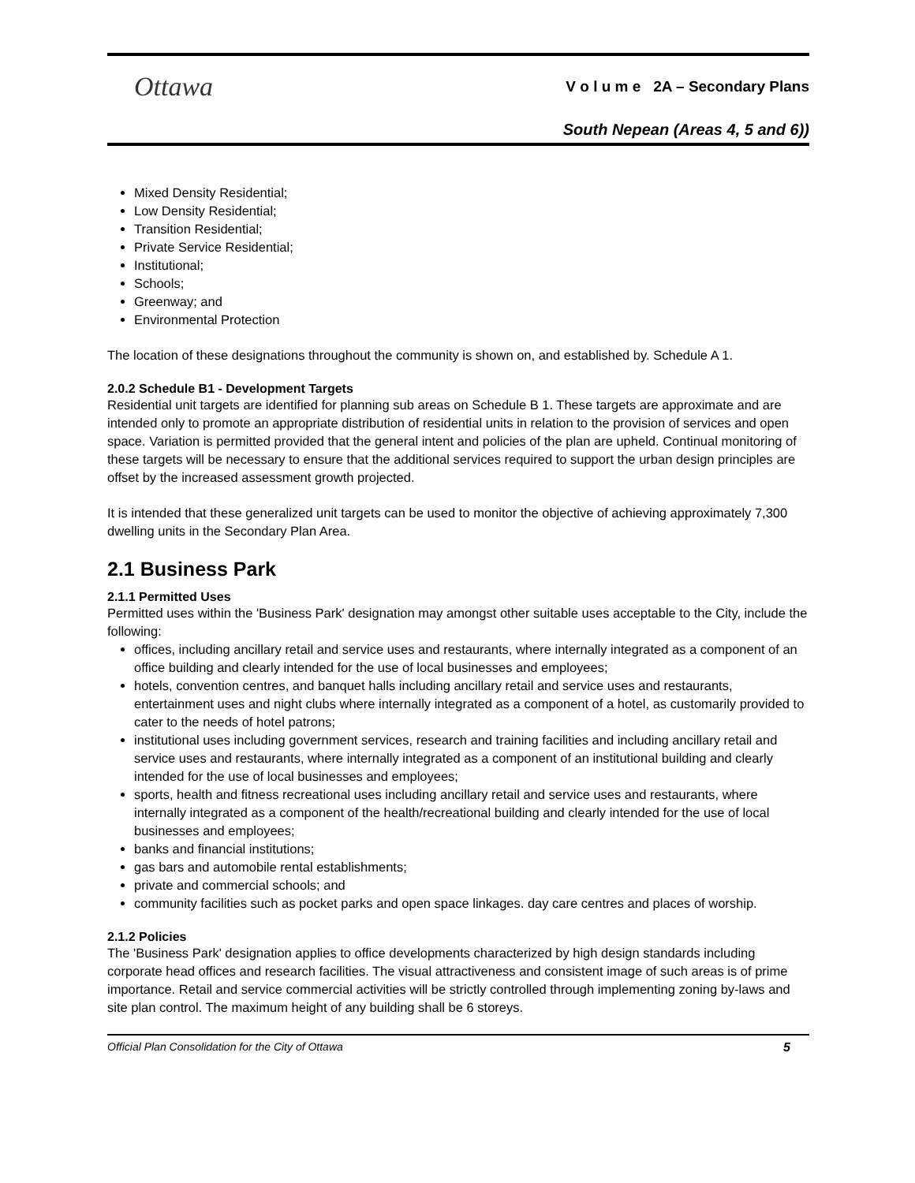Ottawa
V o l u m e 2A – Secondary Plans
South Nepean (Areas 4, 5 and 6))
Mixed Density Residential;
Low Density Residential;
Transition Residential;
Private Service Residential;
Institutional;
Schools;
Greenway; and
Environmental Protection
The location of these designations throughout the community is shown on, and established by. Schedule A 1.
2.0.2 Schedule B1 - Development Targets
Residential unit targets are identified for planning sub areas on Schedule B 1. These targets are approximate and are intended only to promote an appropriate distribution of residential units in relation to the provision of services and open space. Variation is permitted provided that the general intent and policies of the plan are upheld. Continual monitoring of these targets will be necessary to ensure that the additional services required to support the urban design principles are offset by the increased assessment growth projected.
It is intended that these generalized unit targets can be used to monitor the objective of achieving approximately 7,300 dwelling units in the Secondary Plan Area.
2.1 Business Park
2.1.1 Permitted Uses
Permitted uses within the 'Business Park' designation may amongst other suitable uses acceptable to the City, include the following:
offices, including ancillary retail and service uses and restaurants, where internally integrated as a component of an office building and clearly intended for the use of local businesses and employees;
hotels, convention centres, and banquet halls including ancillary retail and service uses and restaurants, entertainment uses and night clubs where internally integrated as a component of a hotel, as customarily provided to cater to the needs of hotel patrons;
institutional uses including government services, research and training facilities and including ancillary retail and service uses and restaurants, where internally integrated as a component of an institutional building and clearly intended for the use of local businesses and employees;
sports, health and fitness recreational uses including ancillary retail and service uses and restaurants, where internally integrated as a component of the health/recreational building and clearly intended for the use of local businesses and employees;
banks and financial institutions;
gas bars and automobile rental establishments;
private and commercial schools; and
community facilities such as pocket parks and open space linkages. day care centres and places of worship.
2.1.2 Policies
The 'Business Park' designation applies to office developments characterized by high design standards including corporate head offices and research facilities. The visual attractiveness and consistent image of such areas is of prime importance. Retail and service commercial activities will be strictly controlled through implementing zoning by-laws and site plan control. The maximum height of any building shall be 6 storeys.
Official Plan Consolidation for the City of Ottawa 5